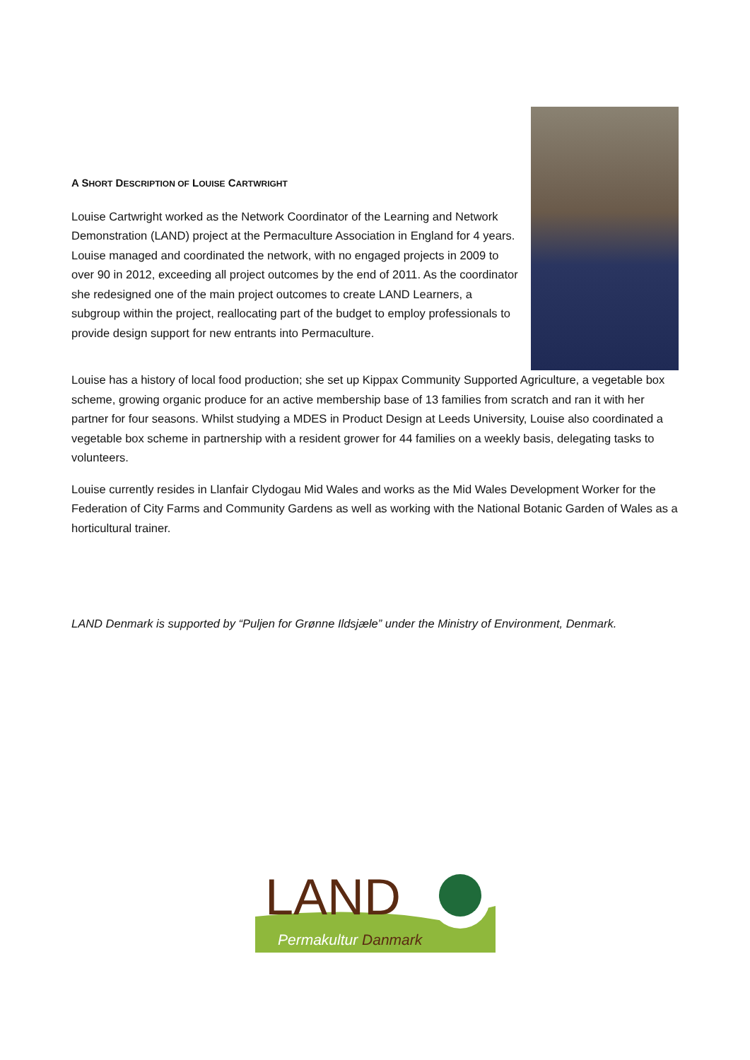A SHORT DESCRIPTION OF LOUISE CARTWRIGHT
Louise Cartwright worked as the Network Coordinator of the Learning and Network Demonstration (LAND) project at the Permaculture Association in England for 4 years. Louise managed and coordinated the network, with no engaged projects in 2009 to over 90 in 2012, exceeding all project outcomes by the end of 2011. As the coordinator she redesigned one of the main project outcomes to create LAND Learners, a subgroup within the project, reallocating part of the budget to employ professionals to provide design support for new entrants into Permaculture.
Louise has a history of local food production; she set up Kippax Community Supported Agriculture, a vegetable box scheme, growing organic produce for an active membership base of 13 families from scratch and ran it with her partner for four seasons. Whilst studying a MDES in Product Design at Leeds University, Louise also coordinated a vegetable box scheme in partnership with a resident grower for 44 families on a weekly basis, delegating tasks to volunteers.
Louise currently resides in Llanfair Clydogau Mid Wales and works as the Mid Wales Development Worker for the Federation of City Farms and Community Gardens as well as working with the National Botanic Garden of Wales as a horticultural trainer.
LAND Denmark is supported by “Puljen for Grønne Ildsjæle” under the Ministry of Environment, Denmark.
LAND
Permakultur Danmark